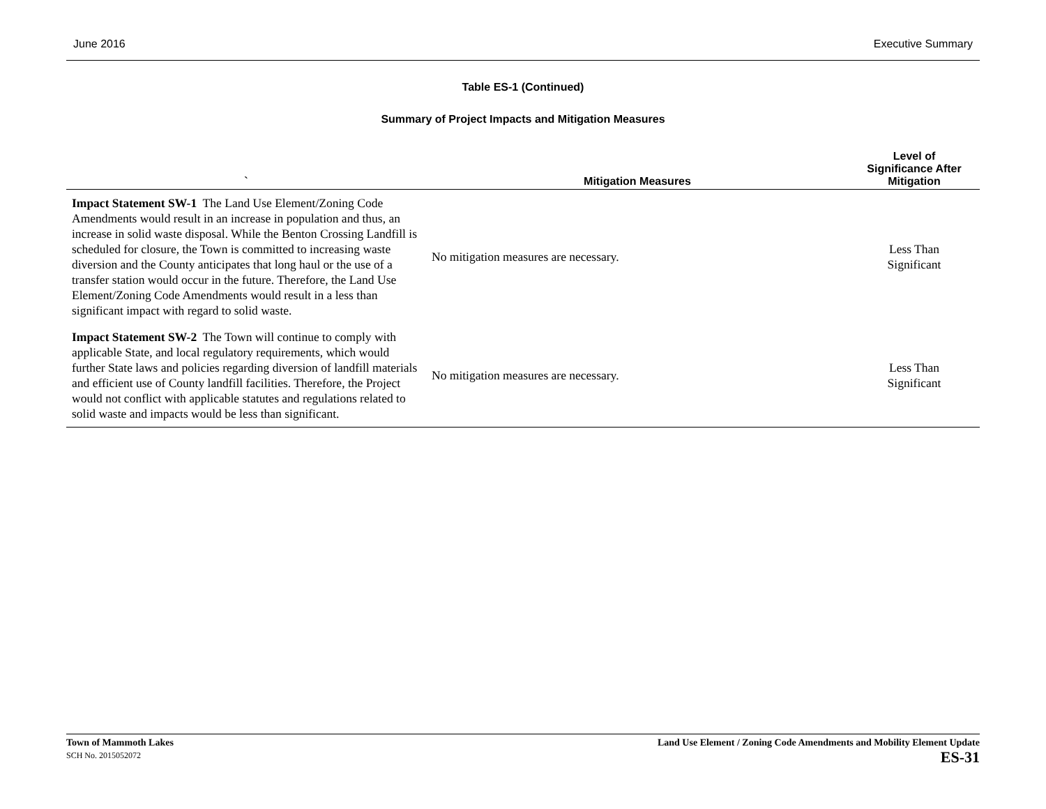June 2016 Executive Summary
Table ES-1 (Continued)
Summary of Project Impacts and Mitigation Measures
| ` | Mitigation Measures | Level of Significance After Mitigation |
| --- | --- | --- |
| Impact Statement SW-1 The Land Use Element/Zoning Code Amendments would result in an increase in population and thus, an increase in solid waste disposal. While the Benton Crossing Landfill is scheduled for closure, the Town is committed to increasing waste diversion and the County anticipates that long haul or the use of a transfer station would occur in the future. Therefore, the Land Use Element/Zoning Code Amendments would result in a less than significant impact with regard to solid waste. | No mitigation measures are necessary. | Less Than Significant |
| Impact Statement SW-2 The Town will continue to comply with applicable State, and local regulatory requirements, which would further State laws and policies regarding diversion of landfill materials and efficient use of County landfill facilities. Therefore, the Project would not conflict with applicable statutes and regulations related to solid waste and impacts would be less than significant. | No mitigation measures are necessary. | Less Than Significant |
Town of Mammoth Lakes
SCH No. 2015052072
Land Use Element / Zoning Code Amendments and Mobility Element Update
ES-31